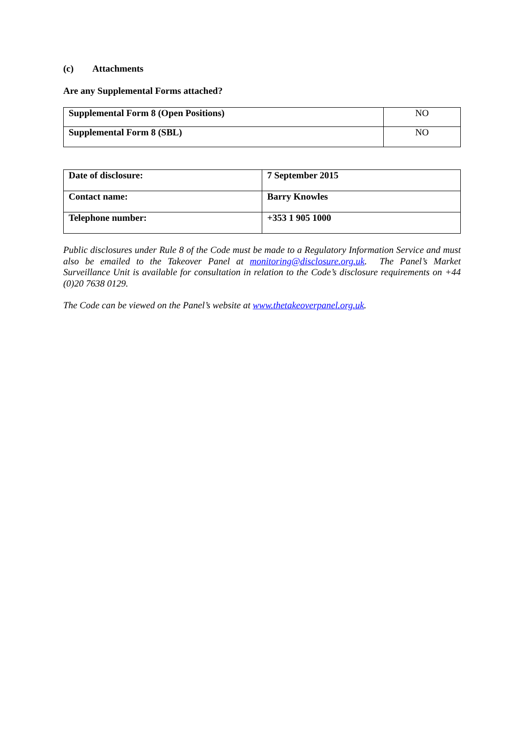(c) Attachments
Are any Supplemental Forms attached?
| Supplemental Form 8 (Open Positions) | NO |
| Supplemental Form 8 (SBL) | NO |
| Date of disclosure: | 7 September 2015 |
| Contact name: | Barry Knowles |
| Telephone number: | +353 1 905 1000 |
Public disclosures under Rule 8 of the Code must be made to a Regulatory Information Service and must also be emailed to the Takeover Panel at monitoring@disclosure.org.uk. The Panel’s Market Surveillance Unit is available for consultation in relation to the Code’s disclosure requirements on +44 (0)20 7638 0129.
The Code can be viewed on the Panel’s website at www.thetakeoverpanel.org.uk.